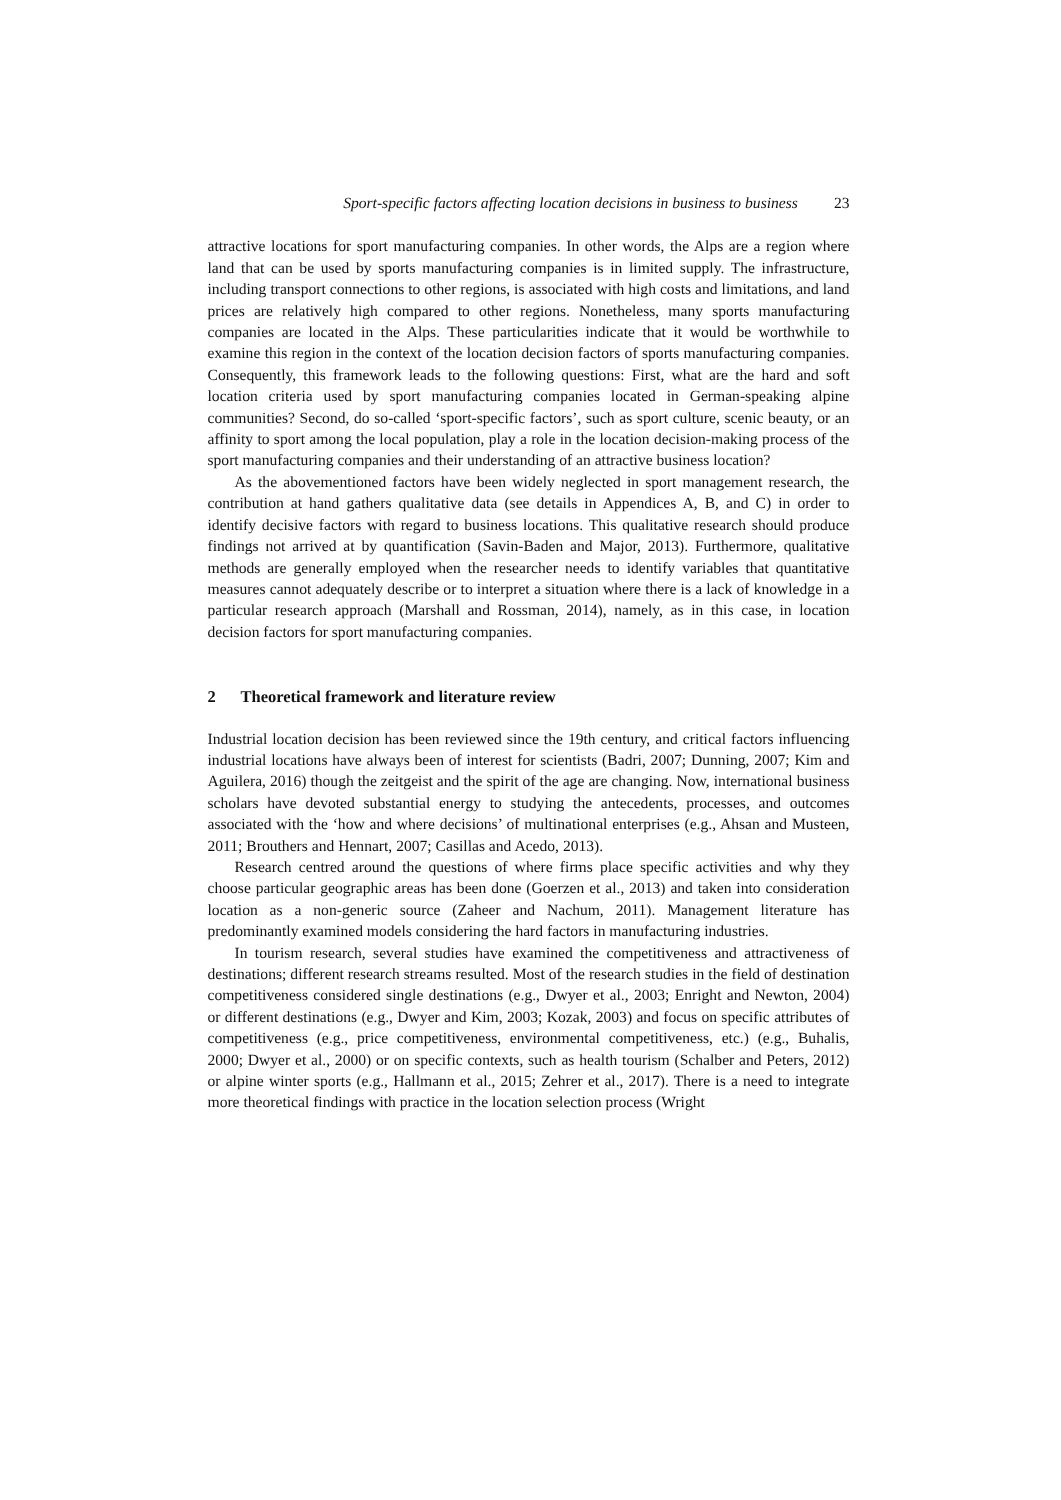Sport-specific factors affecting location decisions in business to business 23
attractive locations for sport manufacturing companies. In other words, the Alps are a region where land that can be used by sports manufacturing companies is in limited supply. The infrastructure, including transport connections to other regions, is associated with high costs and limitations, and land prices are relatively high compared to other regions. Nonetheless, many sports manufacturing companies are located in the Alps. These particularities indicate that it would be worthwhile to examine this region in the context of the location decision factors of sports manufacturing companies. Consequently, this framework leads to the following questions: First, what are the hard and soft location criteria used by sport manufacturing companies located in German-speaking alpine communities? Second, do so-called ‘sport-specific factors’, such as sport culture, scenic beauty, or an affinity to sport among the local population, play a role in the location decision-making process of the sport manufacturing companies and their understanding of an attractive business location?
As the abovementioned factors have been widely neglected in sport management research, the contribution at hand gathers qualitative data (see details in Appendices A, B, and C) in order to identify decisive factors with regard to business locations. This qualitative research should produce findings not arrived at by quantification (Savin-Baden and Major, 2013). Furthermore, qualitative methods are generally employed when the researcher needs to identify variables that quantitative measures cannot adequately describe or to interpret a situation where there is a lack of knowledge in a particular research approach (Marshall and Rossman, 2014), namely, as in this case, in location decision factors for sport manufacturing companies.
2 Theoretical framework and literature review
Industrial location decision has been reviewed since the 19th century, and critical factors influencing industrial locations have always been of interest for scientists (Badri, 2007; Dunning, 2007; Kim and Aguilera, 2016) though the zeitgeist and the spirit of the age are changing. Now, international business scholars have devoted substantial energy to studying the antecedents, processes, and outcomes associated with the ‘how and where decisions’ of multinational enterprises (e.g., Ahsan and Musteen, 2011; Brouthers and Hennart, 2007; Casillas and Acedo, 2013).
Research centred around the questions of where firms place specific activities and why they choose particular geographic areas has been done (Goerzen et al., 2013) and taken into consideration location as a non-generic source (Zaheer and Nachum, 2011). Management literature has predominantly examined models considering the hard factors in manufacturing industries.
In tourism research, several studies have examined the competitiveness and attractiveness of destinations; different research streams resulted. Most of the research studies in the field of destination competitiveness considered single destinations (e.g., Dwyer et al., 2003; Enright and Newton, 2004) or different destinations (e.g., Dwyer and Kim, 2003; Kozak, 2003) and focus on specific attributes of competitiveness (e.g., price competitiveness, environmental competitiveness, etc.) (e.g., Buhalis, 2000; Dwyer et al., 2000) or on specific contexts, such as health tourism (Schalber and Peters, 2012) or alpine winter sports (e.g., Hallmann et al., 2015; Zehrer et al., 2017). There is a need to integrate more theoretical findings with practice in the location selection process (Wright